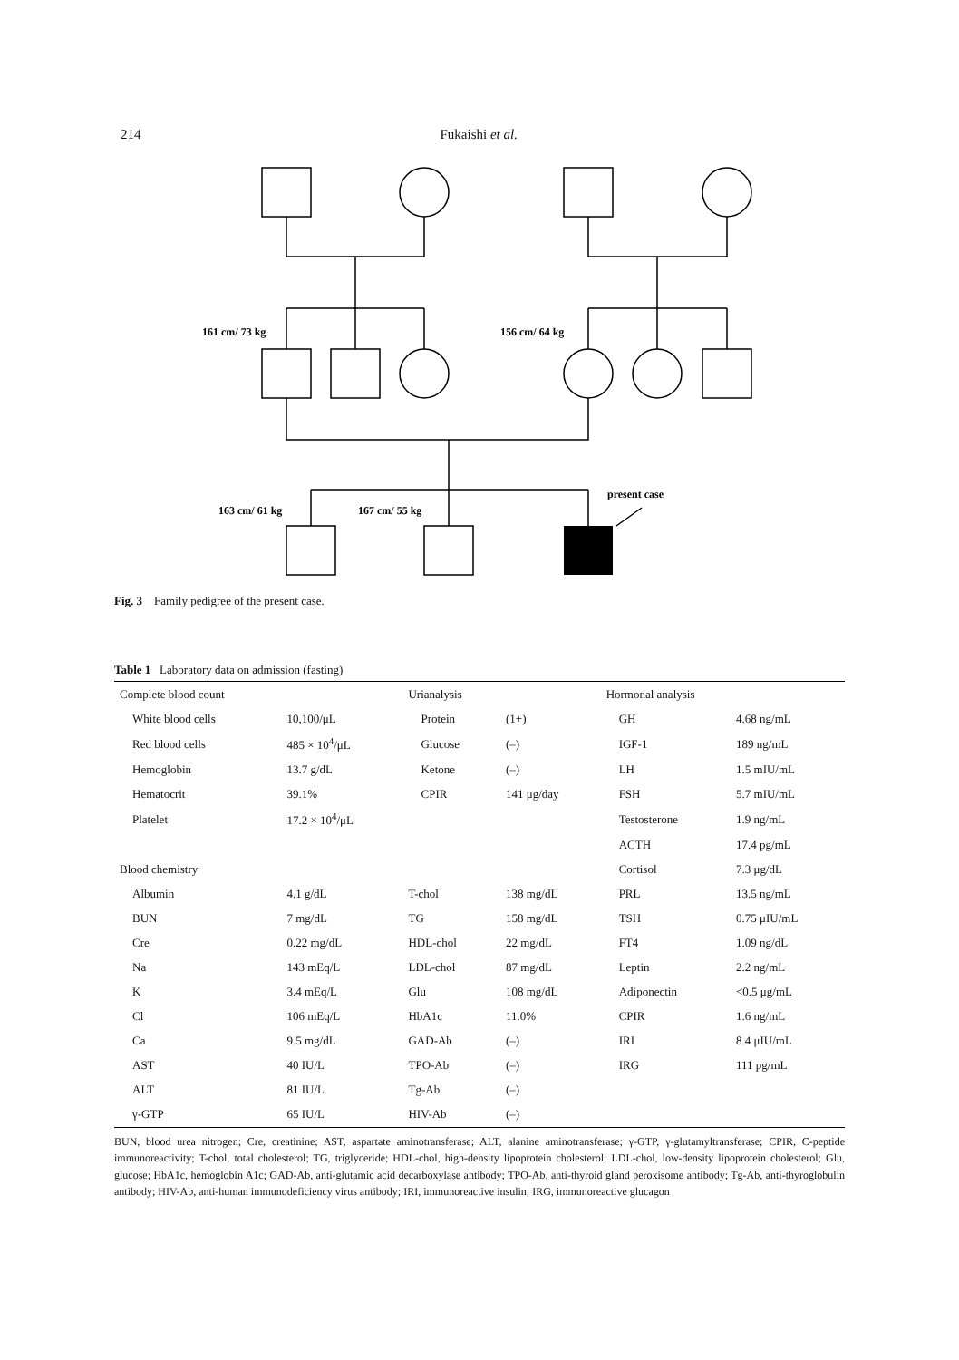214 Fukaishi et al.
161 cm/ 73 kg
156 cm/ 64 kg
163 cm/ 61 kg
167 cm/ 55 kg
present case
Fig. 3 Family pedigree of the present case.
Table 1 Laboratory data on admission (fasting)
| Complete blood count | | Urianalysis | | Hormonal analysis | |
| --- | --- | --- | --- | --- | --- |
| White blood cells | 10,100/μL | Protein | (1+) | GH | 4.68 ng/mL |
| Red blood cells | 485 × 10<sup>4</sup>/μL | Glucose | (–) | IGF-1 | 189 ng/mL |
| Hemoglobin | 13.7 g/dL | Ketone | (–) | LH | 1.5 mIU/mL |
| Hematocrit | 39.1% | CPIR | 141 μg/day | FSH | 5.7 mIU/mL |
| Platelet | 17.2 × 10<sup>4</sup>/μL | | | Testosterone | 1.9 ng/mL |
| | | | | ACTH | 17.4 pg/mL |
| Blood chemistry | | | | Cortisol | 7.3 μg/dL |
| Albumin | 4.1 g/dL | T-chol | 138 mg/dL | PRL | 13.5 ng/mL |
| BUN | 7 mg/dL | TG | 158 mg/dL | TSH | 0.75 μIU/mL |
| Cre | 0.22 mg/dL | HDL-chol | 22 mg/dL | FT4 | 1.09 ng/dL |
| Na | 143 mEq/L | LDL-chol | 87 mg/dL | Leptin | 2.2 ng/mL |
| K | 3.4 mEq/L | Glu | 108 mg/dL | Adiponectin | <0.5 μg/mL |
| Cl | 106 mEq/L | HbA1c | 11.0% | CPIR | 1.6 ng/mL |
| Ca | 9.5 mg/dL | GAD-Ab | (–) | IRI | 8.4 μIU/mL |
| AST | 40 IU/L | TPO-Ab | (–) | IRG | 111 pg/mL |
| ALT | 81 IU/L | Tg-Ab | (–) | | |
| γ-GTP | 65 IU/L | HIV-Ab | (–) | | |
BUN, blood urea nitrogen; Cre, creatinine; AST, aspartate aminotransferase; ALT, alanine aminotransferase; γ-GTP, γ-glutamyltransferase; CPIR, C-peptide immunoreactivity; T-chol, total cholesterol; TG, triglyceride; HDL-chol, high-density lipoprotein cholesterol; LDL-chol, low-density lipoprotein cholesterol; Glu, glucose; HbA1c, hemoglobin A1c; GAD-Ab, anti-glutamic acid decarboxylase antibody; TPO-Ab, anti-thyroid gland peroxisome antibody; Tg-Ab, anti-thyroglobulin antibody; HIV-Ab, anti-human immunodeficiency virus antibody; IRI, immunoreactive insulin; IRG, immunoreactive glucagon